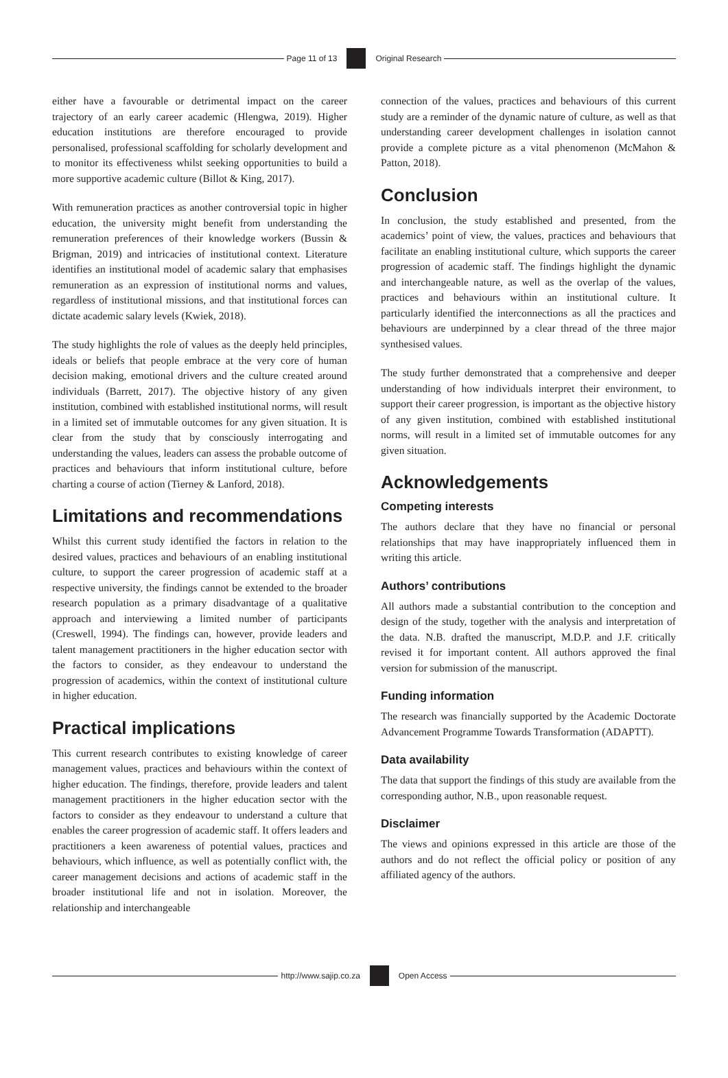Page 11 of 13 Original Research
either have a favourable or detrimental impact on the career trajectory of an early career academic (Hlengwa, 2019). Higher education institutions are therefore encouraged to provide personalised, professional scaffolding for scholarly development and to monitor its effectiveness whilst seeking opportunities to build a more supportive academic culture (Billot & King, 2017).
With remuneration practices as another controversial topic in higher education, the university might benefit from understanding the remuneration preferences of their knowledge workers (Bussin & Brigman, 2019) and intricacies of institutional context. Literature identifies an institutional model of academic salary that emphasises remuneration as an expression of institutional norms and values, regardless of institutional missions, and that institutional forces can dictate academic salary levels (Kwiek, 2018).
The study highlights the role of values as the deeply held principles, ideals or beliefs that people embrace at the very core of human decision making, emotional drivers and the culture created around individuals (Barrett, 2017). The objective history of any given institution, combined with established institutional norms, will result in a limited set of immutable outcomes for any given situation. It is clear from the study that by consciously interrogating and understanding the values, leaders can assess the probable outcome of practices and behaviours that inform institutional culture, before charting a course of action (Tierney & Lanford, 2018).
Limitations and recommendations
Whilst this current study identified the factors in relation to the desired values, practices and behaviours of an enabling institutional culture, to support the career progression of academic staff at a respective university, the findings cannot be extended to the broader research population as a primary disadvantage of a qualitative approach and interviewing a limited number of participants (Creswell, 1994). The findings can, however, provide leaders and talent management practitioners in the higher education sector with the factors to consider, as they endeavour to understand the progression of academics, within the context of institutional culture in higher education.
Practical implications
This current research contributes to existing knowledge of career management values, practices and behaviours within the context of higher education. The findings, therefore, provide leaders and talent management practitioners in the higher education sector with the factors to consider as they endeavour to understand a culture that enables the career progression of academic staff. It offers leaders and practitioners a keen awareness of potential values, practices and behaviours, which influence, as well as potentially conflict with, the career management decisions and actions of academic staff in the broader institutional life and not in isolation. Moreover, the relationship and interchangeable
connection of the values, practices and behaviours of this current study are a reminder of the dynamic nature of culture, as well as that understanding career development challenges in isolation cannot provide a complete picture as a vital phenomenon (McMahon & Patton, 2018).
Conclusion
In conclusion, the study established and presented, from the academics’ point of view, the values, practices and behaviours that facilitate an enabling institutional culture, which supports the career progression of academic staff. The findings highlight the dynamic and interchangeable nature, as well as the overlap of the values, practices and behaviours within an institutional culture. It particularly identified the interconnections as all the practices and behaviours are underpinned by a clear thread of the three major synthesised values.
The study further demonstrated that a comprehensive and deeper understanding of how individuals interpret their environment, to support their career progression, is important as the objective history of any given institution, combined with established institutional norms, will result in a limited set of immutable outcomes for any given situation.
Acknowledgements
Competing interests
The authors declare that they have no financial or personal relationships that may have inappropriately influenced them in writing this article.
Authors’ contributions
All authors made a substantial contribution to the conception and design of the study, together with the analysis and interpretation of the data. N.B. drafted the manuscript, M.D.P. and J.F. critically revised it for important content. All authors approved the final version for submission of the manuscript.
Funding information
The research was financially supported by the Academic Doctorate Advancement Programme Towards Transformation (ADAPTT).
Data availability
The data that support the findings of this study are available from the corresponding author, N.B., upon reasonable request.
Disclaimer
The views and opinions expressed in this article are those of the authors and do not reflect the official policy or position of any affiliated agency of the authors.
http://www.sajip.co.za Open Access